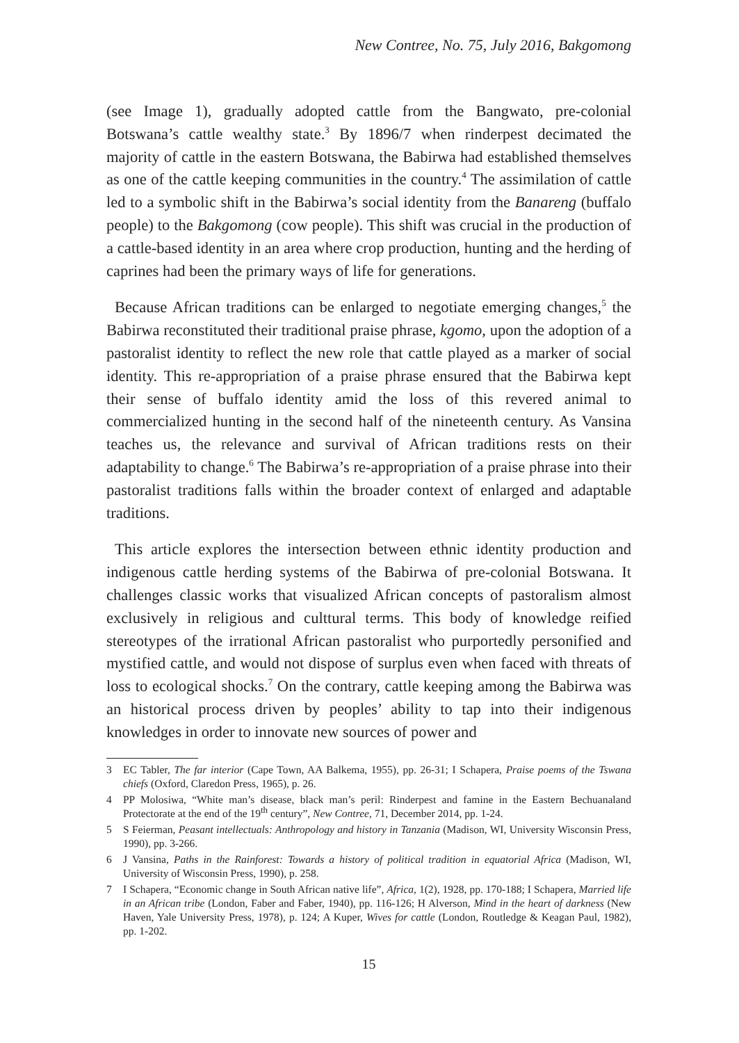New Contree, No. 75, July 2016, Bakgomong
(see Image 1), gradually adopted cattle from the Bangwato, pre-colonial Botswana’s cattle wealthy state.<sup>3</sup> By 1896/7 when rinderpest decimated the majority of cattle in the eastern Botswana, the Babirwa had established themselves as one of the cattle keeping communities in the country.<sup>4</sup> The assimilation of cattle led to a symbolic shift in the Babirwa’s social identity from the Banareng (buffalo people) to the Bakgomong (cow people). This shift was crucial in the production of a cattle-based identity in an area where crop production, hunting and the herding of caprines had been the primary ways of life for generations.
Because African traditions can be enlarged to negotiate emerging changes,<sup>5</sup> the Babirwa reconstituted their traditional praise phrase, kgomo, upon the adoption of a pastoralist identity to reflect the new role that cattle played as a marker of social identity. This re-appropriation of a praise phrase ensured that the Babirwa kept their sense of buffalo identity amid the loss of this revered animal to commercialized hunting in the second half of the nineteenth century. As Vansina teaches us, the relevance and survival of African traditions rests on their adaptability to change.<sup>6</sup> The Babirwa’s re-appropriation of a praise phrase into their pastoralist traditions falls within the broader context of enlarged and adaptable traditions.
This article explores the intersection between ethnic identity production and indigenous cattle herding systems of the Babirwa of pre-colonial Botswana. It challenges classic works that visualized African concepts of pastoralism almost exclusively in religious and culttural terms. This body of knowledge reified stereotypes of the irrational African pastoralist who purportedly personified and mystified cattle, and would not dispose of surplus even when faced with threats of loss to ecological shocks.<sup>7</sup> On the contrary, cattle keeping among the Babirwa was an historical process driven by peoples’ ability to tap into their indigenous knowledges in order to innovate new sources of power and
3 EC Tabler, The far interior (Cape Town, AA Balkema, 1955), pp. 26-31; I Schapera, Praise poems of the Tswana chiefs (Oxford, Claredon Press, 1965), p. 26.
4 PP Molosiwa, “White man’s disease, black man’s peril: Rinderpest and famine in the Eastern Bechuanaland Protectorate at the end of the 19<sup>th</sup> century”, New Contree, 71, December 2014, pp. 1-24.
5 S Feierman, Peasant intellectuals: Anthropology and history in Tanzania (Madison, WI, University Wisconsin Press, 1990), pp. 3-266.
6 J Vansina, Paths in the Rainforest: Towards a history of political tradition in equatorial Africa (Madison, WI, University of Wisconsin Press, 1990), p. 258.
7 I Schapera, “Economic change in South African native life”, Africa, 1(2), 1928, pp. 170-188; I Schapera, Married life in an African tribe (London, Faber and Faber, 1940), pp. 116-126; H Alverson, Mind in the heart of darkness (New Haven, Yale University Press, 1978), p. 124; A Kuper, Wives for cattle (London, Routledge & Keagan Paul, 1982), pp. 1-202.
15